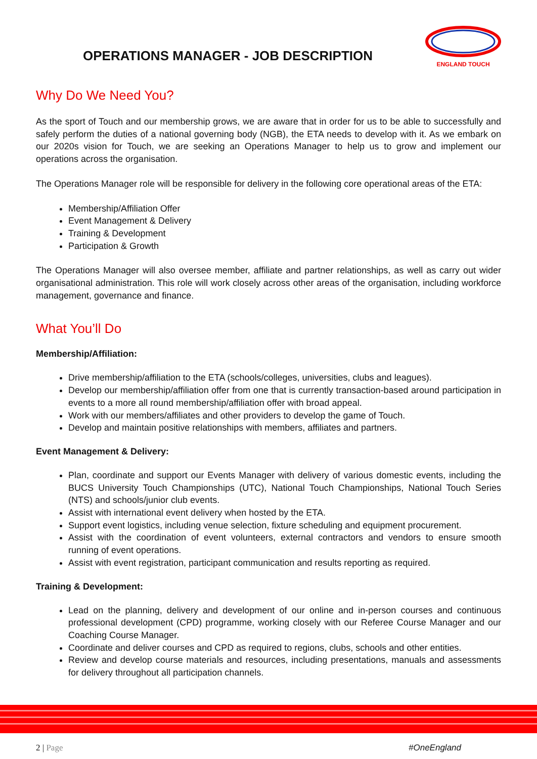OPERATIONS MANAGER - JOB DESCRIPTION
ENGLAND TOUCH
Why Do We Need You?
As the sport of Touch and our membership grows, we are aware that in order for us to be able to successfully and safely perform the duties of a national governing body (NGB), the ETA needs to develop with it. As we embark on our 2020s vision for Touch, we are seeking an Operations Manager to help us to grow and implement our operations across the organisation.
The Operations Manager role will be responsible for delivery in the following core operational areas of the ETA:
Membership/Affiliation Offer
Event Management & Delivery
Training & Development
Participation & Growth
The Operations Manager will also oversee member, affiliate and partner relationships, as well as carry out wider organisational administration. This role will work closely across other areas of the organisation, including workforce management, governance and finance.
What You’ll Do
Membership/Affiliation:
Drive membership/affiliation to the ETA (schools/colleges, universities, clubs and leagues).
Develop our membership/affiliation offer from one that is currently transaction-based around participation in events to a more all round membership/affiliation offer with broad appeal.
Work with our members/affiliates and other providers to develop the game of Touch.
Develop and maintain positive relationships with members, affiliates and partners.
Event Management & Delivery:
Plan, coordinate and support our Events Manager with delivery of various domestic events, including the BUCS University Touch Championships (UTC), National Touch Championships, National Touch Series (NTS) and schools/junior club events.
Assist with international event delivery when hosted by the ETA.
Support event logistics, including venue selection, fixture scheduling and equipment procurement.
Assist with the coordination of event volunteers, external contractors and vendors to ensure smooth running of event operations.
Assist with event registration, participant communication and results reporting as required.
Training & Development:
Lead on the planning, delivery and development of our online and in-person courses and continuous professional development (CPD) programme, working closely with our Referee Course Manager and our Coaching Course Manager.
Coordinate and deliver courses and CPD as required to regions, clubs, schools and other entities.
Review and develop course materials and resources, including presentations, manuals and assessments for delivery throughout all participation channels.
2 | Page #OneEngland